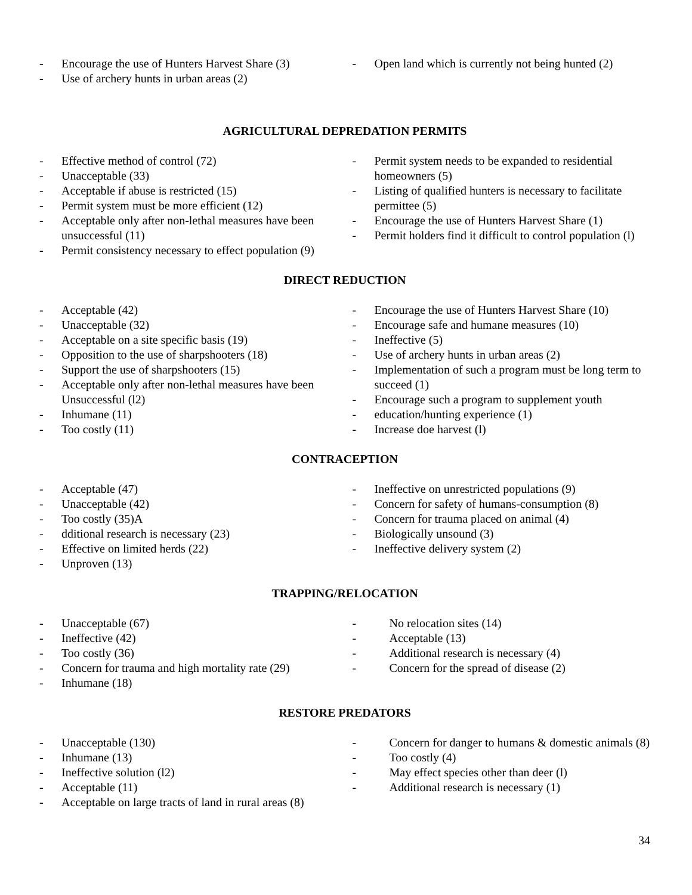- Encourage the use of Hunters Harvest Share (3)
- Use of archery hunts in urban areas (2)
- Open land which is currently not being hunted (2)
AGRICULTURAL DEPREDATION PERMITS
- Effective method of control (72)
- Unacceptable (33)
- Acceptable if abuse is restricted (15)
- Permit system must be more efficient (12)
- Acceptable only after non-lethal measures have been unsuccessful (11)
- Permit consistency necessary to effect population (9)
- Permit system needs to be expanded to residential homeowners (5)
- Listing of qualified hunters is necessary to facilitate permittee (5)
- Encourage the use of Hunters Harvest Share (1)
- Permit holders find it difficult to control population (l)
DIRECT REDUCTION
- Acceptable (42)
- Unacceptable (32)
- Acceptable on a site specific basis (19)
- Opposition to the use of sharpshooters (18)
- Support the use of sharpshooters (15)
- Acceptable only after non-lethal measures have been Unsuccessful (l2)
- Inhumane (11)
- Too costly (11)
- Encourage the use of Hunters Harvest Share (10)
- Encourage safe and humane measures (10)
- Ineffective (5)
- Use of archery hunts in urban areas (2)
- Implementation of such a program must be long term to succeed (1)
- Encourage such a program to supplement youth
- education/hunting experience (1)
- Increase doe harvest (l)
CONTRACEPTION
- Acceptable (47)
- Unacceptable (42)
- Too costly (35)A
- dditional research is necessary (23)
- Effective on limited herds (22)
- Unproven (13)
- Ineffective on unrestricted populations (9)
- Concern for safety of humans-consumption (8)
- Concern for trauma placed on animal (4)
- Biologically unsound (3)
- Ineffective delivery system (2)
TRAPPING/RELOCATION
- Unacceptable (67)
- Ineffective (42)
- Too costly (36)
- Concern for trauma and high mortality rate (29)
- Inhumane (18)
- No relocation sites (14)
- Acceptable (13)
- Additional research is necessary (4)
- Concern for the spread of disease (2)
RESTORE PREDATORS
- Unacceptable (130)
- Inhumane (13)
- Ineffective solution (l2)
- Acceptable (11)
- Acceptable on large tracts of land in rural areas (8)
- Concern for danger to humans & domestic animals (8)
- Too costly (4)
- May effect species other than deer (l)
- Additional research is necessary (1)
34